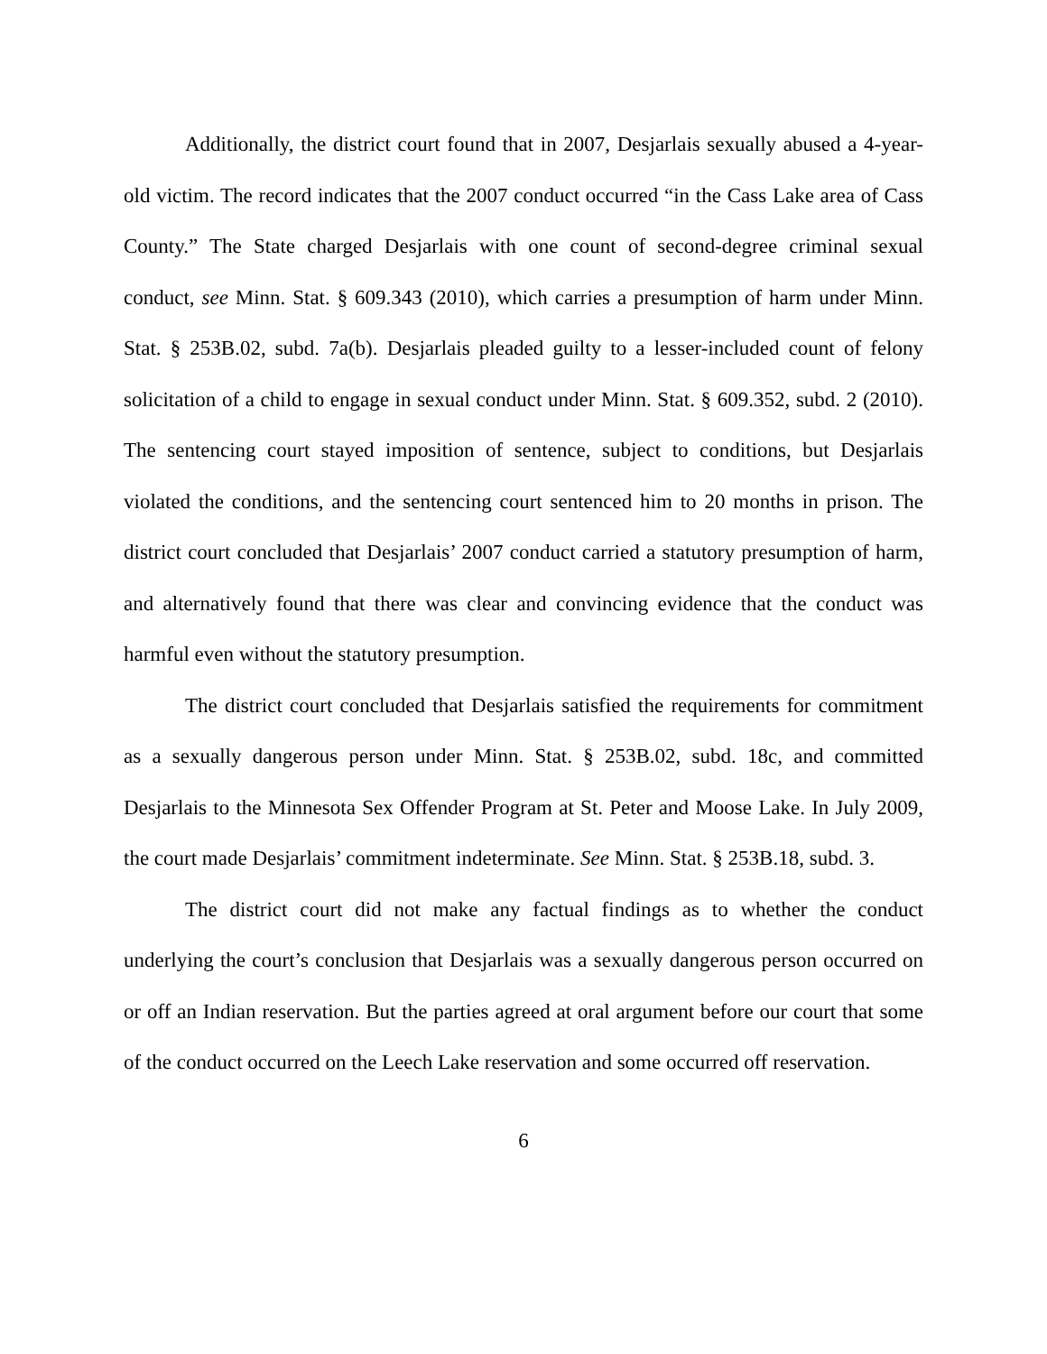Additionally, the district court found that in 2007, Desjarlais sexually abused a 4-year-old victim. The record indicates that the 2007 conduct occurred “in the Cass Lake area of Cass County.” The State charged Desjarlais with one count of second-degree criminal sexual conduct, see Minn. Stat. § 609.343 (2010), which carries a presumption of harm under Minn. Stat. § 253B.02, subd. 7a(b). Desjarlais pleaded guilty to a lesser-included count of felony solicitation of a child to engage in sexual conduct under Minn. Stat. § 609.352, subd. 2 (2010). The sentencing court stayed imposition of sentence, subject to conditions, but Desjarlais violated the conditions, and the sentencing court sentenced him to 20 months in prison. The district court concluded that Desjarlais’ 2007 conduct carried a statutory presumption of harm, and alternatively found that there was clear and convincing evidence that the conduct was harmful even without the statutory presumption.
The district court concluded that Desjarlais satisfied the requirements for commitment as a sexually dangerous person under Minn. Stat. § 253B.02, subd. 18c, and committed Desjarlais to the Minnesota Sex Offender Program at St. Peter and Moose Lake. In July 2009, the court made Desjarlais’ commitment indeterminate. See Minn. Stat. § 253B.18, subd. 3.
The district court did not make any factual findings as to whether the conduct underlying the court’s conclusion that Desjarlais was a sexually dangerous person occurred on or off an Indian reservation. But the parties agreed at oral argument before our court that some of the conduct occurred on the Leech Lake reservation and some occurred off reservation.
6